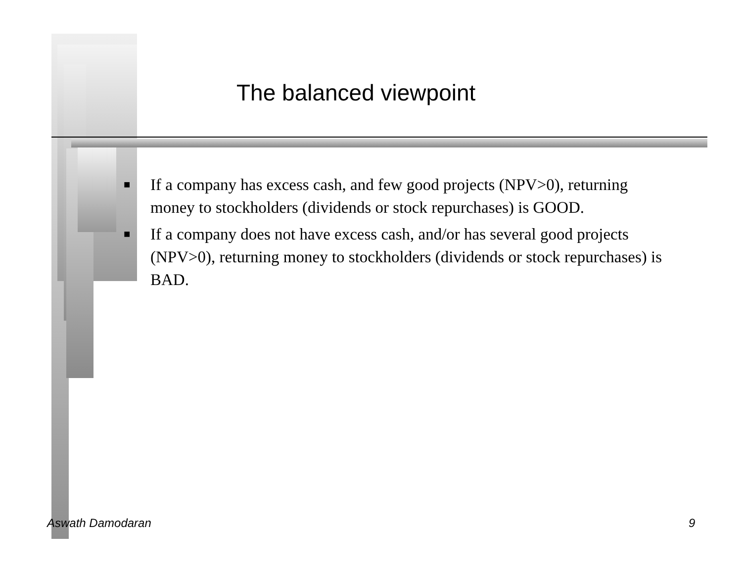The balanced viewpoint
■ If a company has excess cash, and few good projects (NPV>0), returning money to stockholders (dividends or stock repurchases) is GOOD.
■ If a company does not have excess cash, and/or has several good projects (NPV>0), returning money to stockholders (dividends or stock repurchases) is BAD.
Aswath Damodaran 9